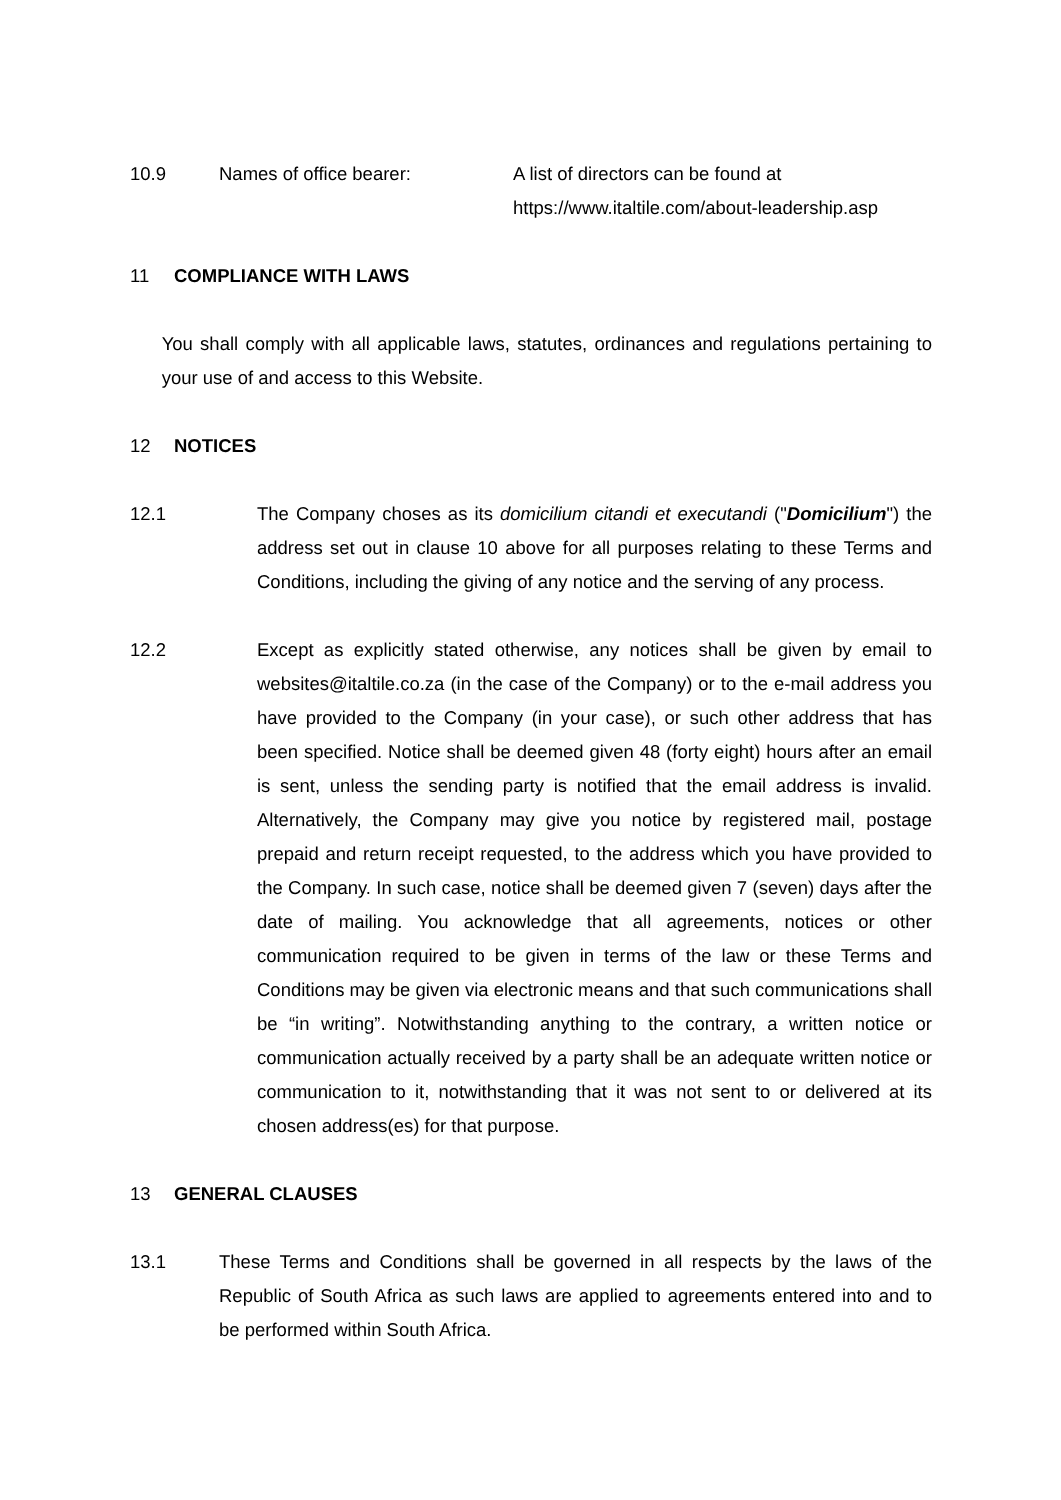10.9 Names of office bearer: A list of directors can be found at
https://www.italtile.com/about-leadership.asp
11 COMPLIANCE WITH LAWS
You shall comply with all applicable laws, statutes, ordinances and regulations pertaining to your use of and access to this Website.
12 NOTICES
12.1 The Company choses as its domicilium citandi et executandi ("Domicilium") the address set out in clause 10 above for all purposes relating to these Terms and Conditions, including the giving of any notice and the serving of any process.
12.2 Except as explicitly stated otherwise, any notices shall be given by email to websites@italtile.co.za (in the case of the Company) or to the e-mail address you have provided to the Company (in your case), or such other address that has been specified. Notice shall be deemed given 48 (forty eight) hours after an email is sent, unless the sending party is notified that the email address is invalid. Alternatively, the Company may give you notice by registered mail, postage prepaid and return receipt requested, to the address which you have provided to the Company. In such case, notice shall be deemed given 7 (seven) days after the date of mailing. You acknowledge that all agreements, notices or other communication required to be given in terms of the law or these Terms and Conditions may be given via electronic means and that such communications shall be “in writing”. Notwithstanding anything to the contrary, a written notice or communication actually received by a party shall be an adequate written notice or communication to it, notwithstanding that it was not sent to or delivered at its chosen address(es) for that purpose.
13 GENERAL CLAUSES
13.1 These Terms and Conditions shall be governed in all respects by the laws of the Republic of South Africa as such laws are applied to agreements entered into and to be performed within South Africa.